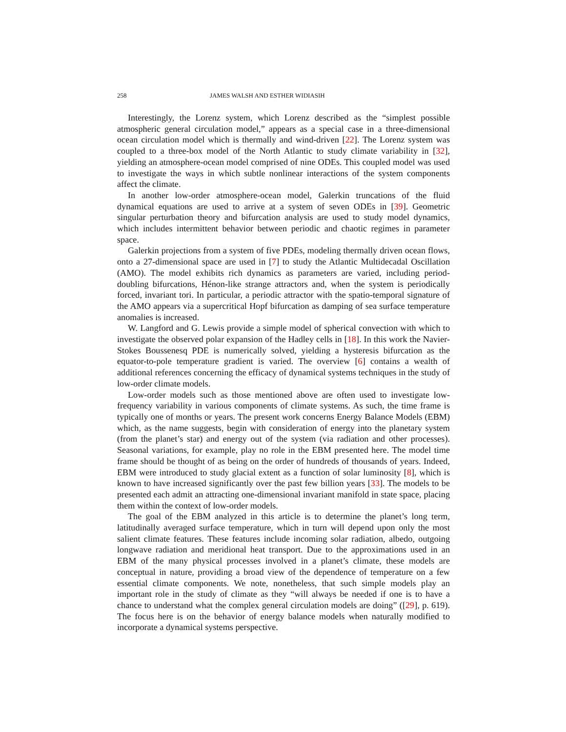258 JAMES WALSH AND ESTHER WIDIASIH
Interestingly, the Lorenz system, which Lorenz described as the “simplest possible atmospheric general circulation model,” appears as a special case in a three-dimensional ocean circulation model which is thermally and wind-driven [22]. The Lorenz system was coupled to a three-box model of the North Atlantic to study climate variability in [32], yielding an atmosphere-ocean model comprised of nine ODEs. This coupled model was used to investigate the ways in which subtle nonlinear interactions of the system components affect the climate.
In another low-order atmosphere-ocean model, Galerkin truncations of the fluid dynamical equations are used to arrive at a system of seven ODEs in [39]. Geometric singular perturbation theory and bifurcation analysis are used to study model dynamics, which includes intermittent behavior between periodic and chaotic regimes in parameter space.
Galerkin projections from a system of five PDEs, modeling thermally driven ocean flows, onto a 27-dimensional space are used in [7] to study the Atlantic Multidecadal Oscillation (AMO). The model exhibits rich dynamics as parameters are varied, including period-doubling bifurcations, Hénon-like strange attractors and, when the system is periodically forced, invariant tori. In particular, a periodic attractor with the spatio-temporal signature of the AMO appears via a supercritical Hopf bifurcation as damping of sea surface temperature anomalies is increased.
W. Langford and G. Lewis provide a simple model of spherical convection with which to investigate the observed polar expansion of the Hadley cells in [18]. In this work the Navier-Stokes Boussenesq PDE is numerically solved, yielding a hysteresis bifurcation as the equator-to-pole temperature gradient is varied. The overview [6] contains a wealth of additional references concerning the efficacy of dynamical systems techniques in the study of low-order climate models.
Low-order models such as those mentioned above are often used to investigate low-frequency variability in various components of climate systems. As such, the time frame is typically one of months or years. The present work concerns Energy Balance Models (EBM) which, as the name suggests, begin with consideration of energy into the planetary system (from the planet’s star) and energy out of the system (via radiation and other processes). Seasonal variations, for example, play no role in the EBM presented here. The model time frame should be thought of as being on the order of hundreds of thousands of years. Indeed, EBM were introduced to study glacial extent as a function of solar luminosity [8], which is known to have increased significantly over the past few billion years [33]. The models to be presented each admit an attracting one-dimensional invariant manifold in state space, placing them within the context of low-order models.
The goal of the EBM analyzed in this article is to determine the planet’s long term, latitudinally averaged surface temperature, which in turn will depend upon only the most salient climate features. These features include incoming solar radiation, albedo, outgoing longwave radiation and meridional heat transport. Due to the approximations used in an EBM of the many physical processes involved in a planet’s climate, these models are conceptual in nature, providing a broad view of the dependence of temperature on a few essential climate components. We note, nonetheless, that such simple models play an important role in the study of climate as they “will always be needed if one is to have a chance to understand what the complex general circulation models are doing” ([29], p. 619). The focus here is on the behavior of energy balance models when naturally modified to incorporate a dynamical systems perspective.